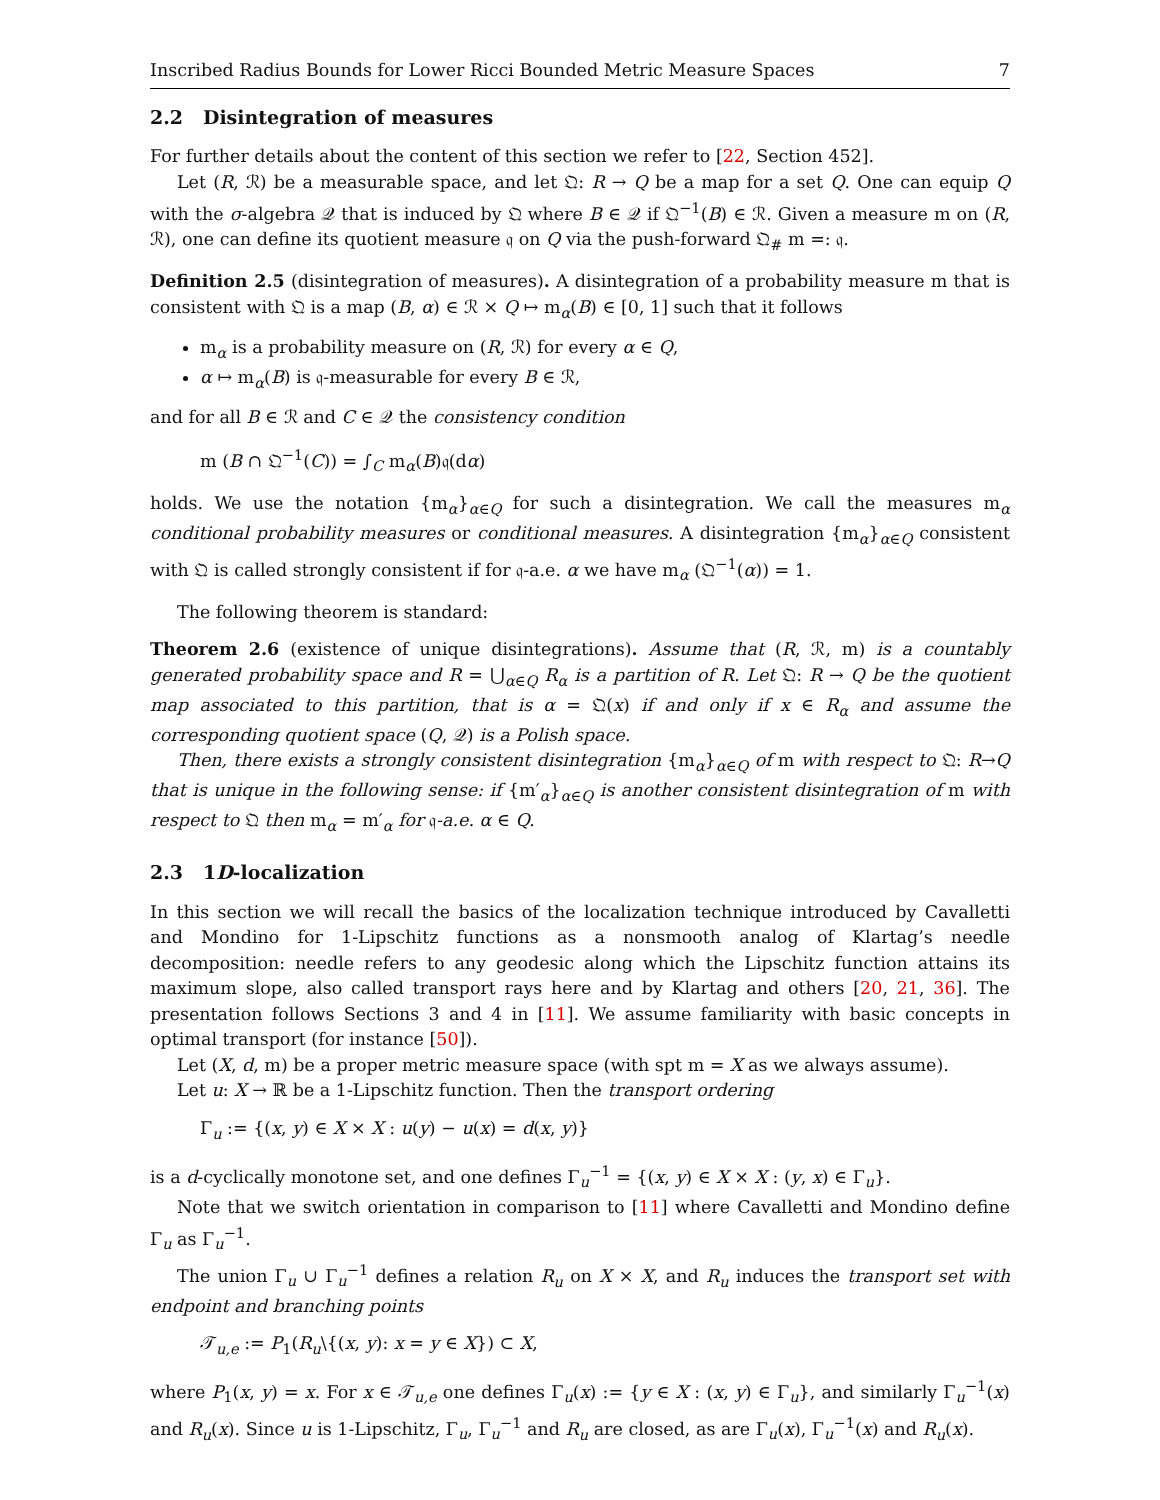Inscribed Radius Bounds for Lower Ricci Bounded Metric Measure Spaces 7
2.2 Disintegration of measures
For further details about the content of this section we refer to [22, Section 452].
Let (R, ℛ) be a measurable space, and let 𝔔: R → Q be a map for a set Q. One can equip Q with the σ-algebra 𝒬 that is induced by 𝔔 where B ∈ 𝒬 if 𝔔<sup>−1</sup>(B) ∈ ℛ. Given a measure m on (R, ℛ), one can define its quotient measure 𝔮 on Q via the push-forward 𝔔<sub>#</sub> m =: 𝔮.
Definition 2.5 (disintegration of measures). A disintegration of a probability measure m that is consistent with 𝔔 is a map (B, α) ∈ ℛ × Q ↦ m<sub>α</sub>(B) ∈ [0, 1] such that it follows
m<sub>α</sub> is a probability measure on (R, ℛ) for every α ∈ Q,
α ↦ m<sub>α</sub>(B) is 𝔮-measurable for every B ∈ ℛ,
and for all B ∈ ℛ and C ∈ 𝒬 the consistency condition
m (B ∩ 𝔔<sup>−1</sup>(C)) = ∫<sub>C</sub> m<sub>α</sub>(B)𝔮(dα)
holds. We use the notation {m<sub>α</sub>}<sub>α∈Q</sub> for such a disintegration. We call the measures m<sub>α</sub> conditional probability measures or conditional measures. A disintegration {m<sub>α</sub>}<sub>α∈Q</sub> consistent with 𝔔 is called strongly consistent if for 𝔮-a.e. α we have m<sub>α</sub> (𝔔<sup>−1</sup>(α)) = 1.
The following theorem is standard:
Theorem 2.6 (existence of unique disintegrations). Assume that (R, ℛ, m) is a countably generated probability space and R = ⋃<sub>α∈Q</sub> R<sub>α</sub> is a partition of R. Let 𝔔: R → Q be the quotient map associated to this partition, that is α = 𝔔(x) if and only if x ∈ R<sub>α</sub> and assume the corresponding quotient space (Q, 𝒬) is a Polish space.
Then, there exists a strongly consistent disintegration {m<sub>α</sub>}<sub>α∈Q</sub> of m with respect to 𝔔: R→Q that is unique in the following sense: if {m′<sub>α</sub>}<sub>α∈Q</sub> is another consistent disintegration of m with respect to 𝔔 then m<sub>α</sub> = m′<sub>α</sub> for 𝔮-a.e. α ∈ Q.
2.3 1D-localization
In this section we will recall the basics of the localization technique introduced by Cavalletti and Mondino for 1-Lipschitz functions as a nonsmooth analog of Klartag’s needle decomposition: needle refers to any geodesic along which the Lipschitz function attains its maximum slope, also called transport rays here and by Klartag and others [20, 21, 36]. The presentation follows Sections 3 and 4 in [11]. We assume familiarity with basic concepts in optimal transport (for instance [50]).
Let (X, d, m) be a proper metric measure space (with spt m = X as we always assume).
Let u: X → ℝ be a 1-Lipschitz function. Then the transport ordering
Γ<sub>u</sub> := {(x, y) ∈ X × X : u(y) − u(x) = d(x, y)}
is a d-cyclically monotone set, and one defines Γ<sub>u</sub><sup>−1</sup> = {(x, y) ∈ X × X : (y, x) ∈ Γ<sub>u</sub>}.
Note that we switch orientation in comparison to [11] where Cavalletti and Mondino define Γ<sub>u</sub> as Γ<sub>u</sub><sup>−1</sup>.
The union Γ<sub>u</sub> ∪ Γ<sub>u</sub><sup>−1</sup> defines a relation R<sub>u</sub> on X × X, and R<sub>u</sub> induces the transport set with endpoint and branching points
𝒯<sub>u,e</sub> := P<sub>1</sub>(R<sub>u</sub>\{(x, y): x = y ∈ X}) ⊂ X,
where P<sub>1</sub>(x, y) = x. For x ∈ 𝒯<sub>u,e</sub> one defines Γ<sub>u</sub>(x) := {y ∈ X : (x, y) ∈ Γ<sub>u</sub>}, and similarly Γ<sub>u</sub><sup>−1</sup>(x) and R<sub>u</sub>(x). Since u is 1-Lipschitz, Γ<sub>u</sub>, Γ<sub>u</sub><sup>−1</sup> and R<sub>u</sub> are closed, as are Γ<sub>u</sub>(x), Γ<sub>u</sub><sup>−1</sup>(x) and R<sub>u</sub>(x).